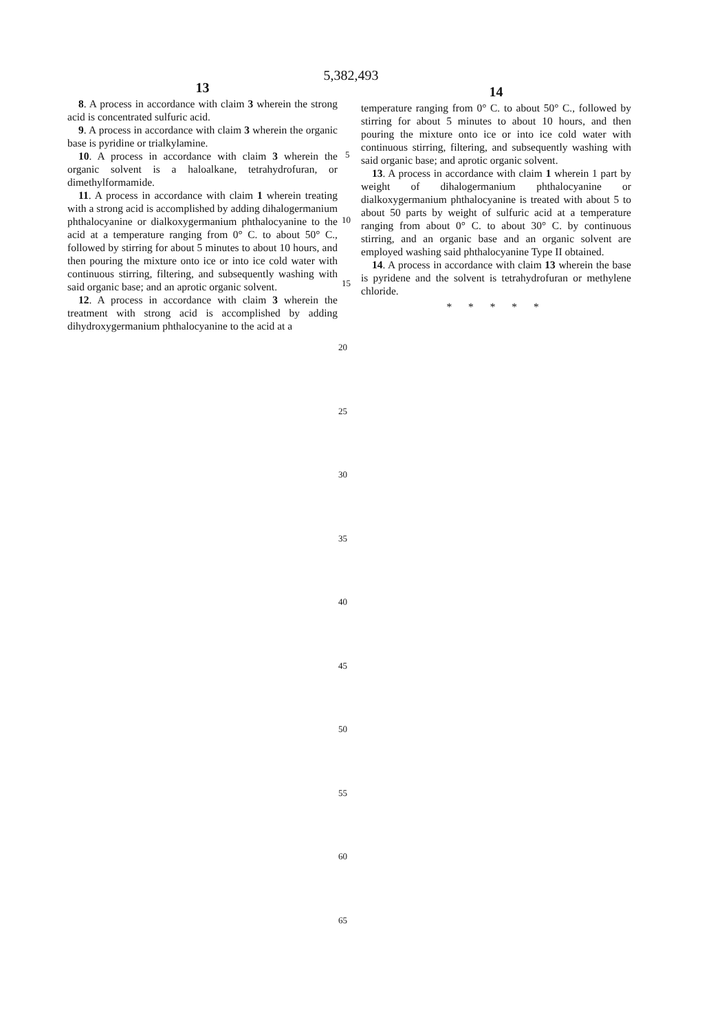5,382,493
13
8. A process in accordance with claim 3 wherein the strong acid is concentrated sulfuric acid.
9. A process in accordance with claim 3 wherein the organic base is pyridine or trialkylamine.
10. A process in accordance with claim 3 wherein the organic solvent is a haloalkane, tetrahydrofuran, or dimethylformamide.
11. A process in accordance with claim 1 wherein treating with a strong acid is accomplished by adding dihalogermanium phthalocyanine or dialkoxygermanium phthalocyanine to the acid at a temperature ranging from 0° C. to about 50° C., followed by stirring for about 5 minutes to about 10 hours, and then pouring the mixture onto ice or into ice cold water with continuous stirring, filtering, and subsequently washing with said organic base; and an aprotic organic solvent.
12. A process in accordance with claim 3 wherein the treatment with strong acid is accomplished by adding dihydroxygermanium phthalocyanine to the acid at a
14
temperature ranging from 0° C. to about 50° C., followed by stirring for about 5 minutes to about 10 hours, and then pouring the mixture onto ice or into ice cold water with continuous stirring, filtering, and subsequently washing with said organic base; and aprotic organic solvent.
13. A process in accordance with claim 1 wherein 1 part by weight of dihalogermanium phthalocyanine or dialkoxygermanium phthalocyanine is treated with about 5 to about 50 parts by weight of sulfuric acid at a temperature ranging from about 0° C. to about 30° C. by continuous stirring, and an organic base and an organic solvent are employed washing said phthalocyanine Type II obtained.
14. A process in accordance with claim 13 wherein the base is pyridene and the solvent is tetrahydrofuran or methylene chloride.
* * * * *
5
10
15
20
25
30
35
40
45
50
55
60
65